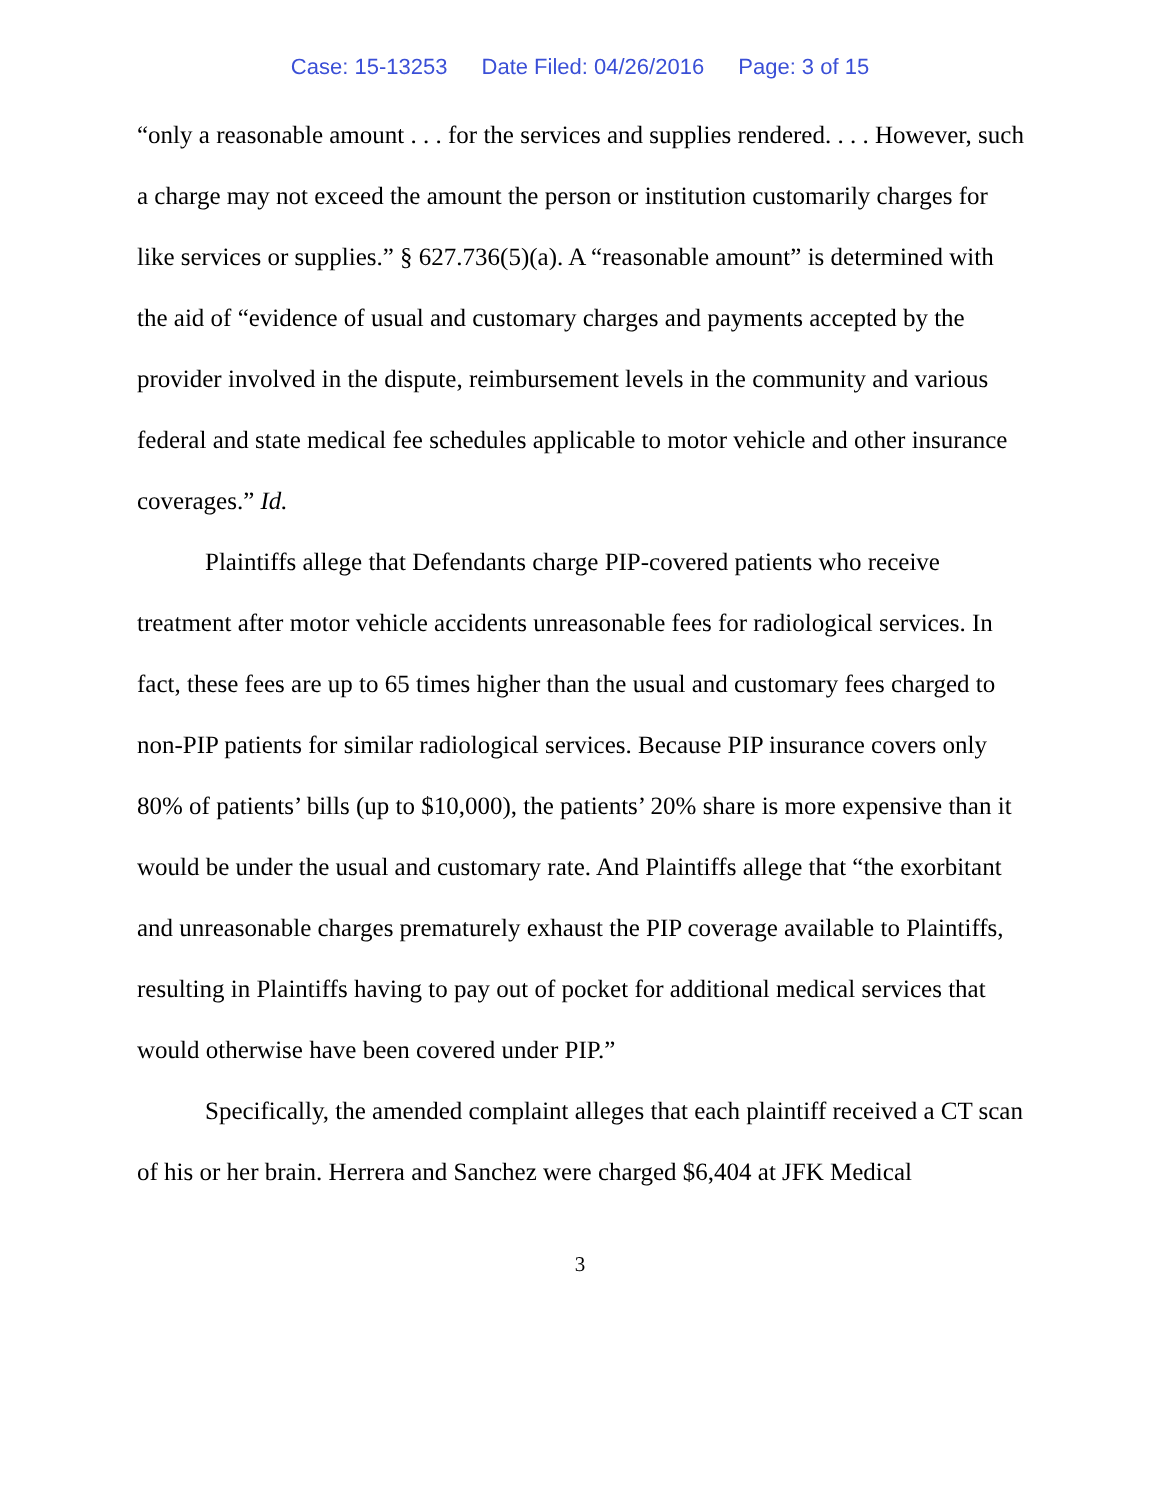Case: 15-13253 Date Filed: 04/26/2016 Page: 3 of 15
“only a reasonable amount . . . for the services and supplies rendered. . . . However, such a charge may not exceed the amount the person or institution customarily charges for like services or supplies.” § 627.736(5)(a). A “reasonable amount” is determined with the aid of “evidence of usual and customary charges and payments accepted by the provider involved in the dispute, reimbursement levels in the community and various federal and state medical fee schedules applicable to motor vehicle and other insurance coverages.” Id.
Plaintiffs allege that Defendants charge PIP-covered patients who receive treatment after motor vehicle accidents unreasonable fees for radiological services. In fact, these fees are up to 65 times higher than the usual and customary fees charged to non-PIP patients for similar radiological services. Because PIP insurance covers only 80% of patients’ bills (up to $10,000), the patients’ 20% share is more expensive than it would be under the usual and customary rate. And Plaintiffs allege that “the exorbitant and unreasonable charges prematurely exhaust the PIP coverage available to Plaintiffs, resulting in Plaintiffs having to pay out of pocket for additional medical services that would otherwise have been covered under PIP.”
Specifically, the amended complaint alleges that each plaintiff received a CT scan of his or her brain. Herrera and Sanchez were charged $6,404 at JFK Medical
3